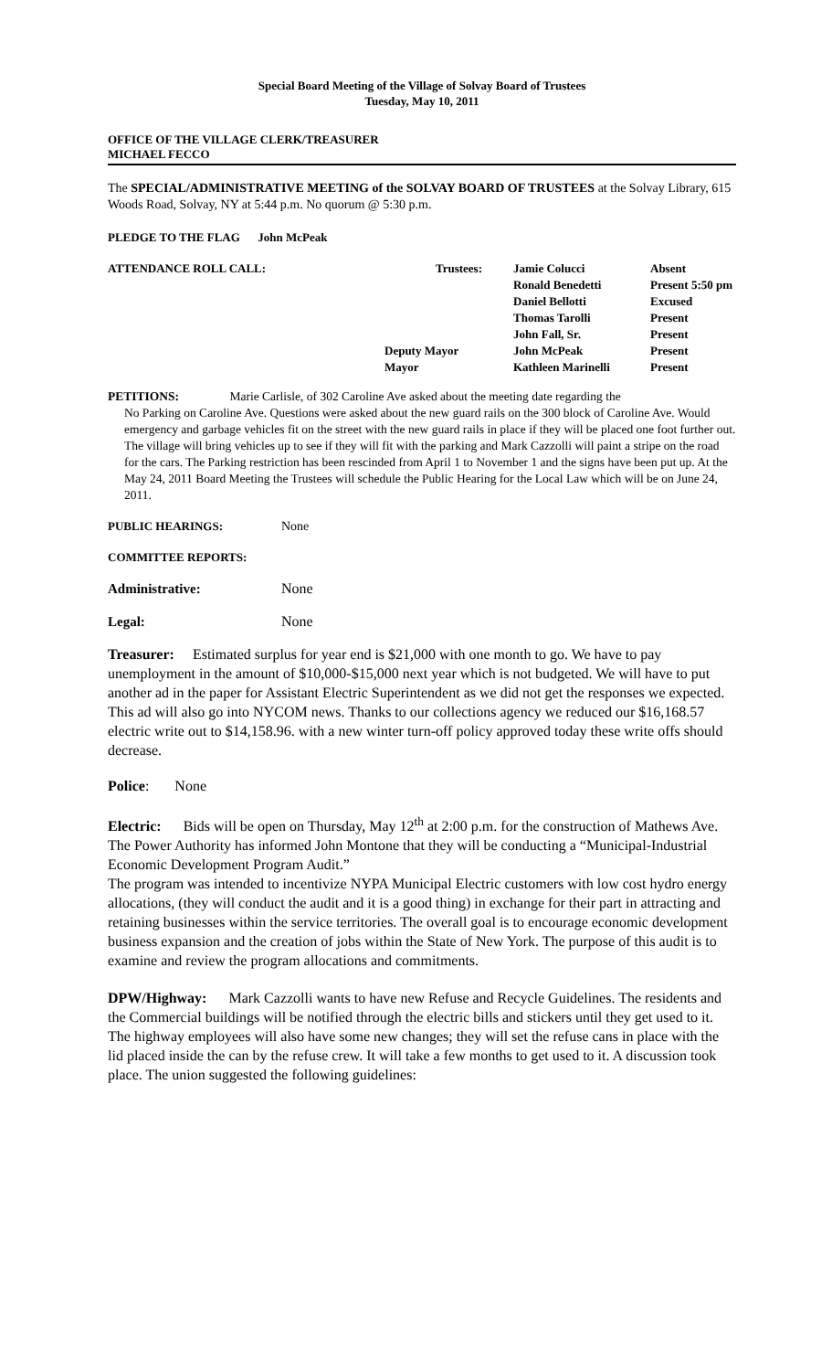Special Board Meeting of the Village of Solvay Board of Trustees
Tuesday, May 10, 2011
OFFICE OF THE VILLAGE CLERK/TREASURER
MICHAEL FECCO
The SPECIAL/ADMINISTRATIVE MEETING of the SOLVAY BOARD OF TRUSTEES at the Solvay Library, 615 Woods Road, Solvay, NY at 5:44 p.m. No quorum @ 5:30 p.m.
PLEDGE TO THE FLAG John McPeak
| ATTENDANCE ROLL CALL: | Trustees: | Jamie Colucci | Absent |
| | | Ronald Benedetti | Present 5:50 pm |
| | | Daniel Bellotti | Excused |
| | | Thomas Tarolli | Present |
| | | John Fall, Sr. | Present |
| | Deputy Mayor | John McPeak | Present |
| | Mayor | Kathleen Marinelli | Present |
PETITIONS: Marie Carlisle, of 302 Caroline Ave asked about the meeting date regarding the
No Parking on Caroline Ave. Questions were asked about the new guard rails on the 300 block of Caroline Ave. Would emergency and garbage vehicles fit on the street with the new guard rails in place if they will be placed one foot further out. The village will bring vehicles up to see if they will fit with the parking and Mark Cazzolli will paint a stripe on the road for the cars. The Parking restriction has been rescinded from April 1 to November 1 and the signs have been put up. At the May 24, 2011 Board Meeting the Trustees will schedule the Public Hearing for the Local Law which will be on June 24, 2011.
PUBLIC HEARINGS: None
COMMITTEE REPORTS:
Administrative: None
Legal: None
Treasurer: Estimated surplus for year end is $21,000 with one month to go. We have to pay unemployment in the amount of $10,000-$15,000 next year which is not budgeted. We will have to put another ad in the paper for Assistant Electric Superintendent as we did not get the responses we expected. This ad will also go into NYCOM news. Thanks to our collections agency we reduced our $16,168.57 electric write out to $14,158.96. with a new winter turn-off policy approved today these write offs should decrease.
Police: None
Electric: Bids will be open on Thursday, May 12<sup>th</sup> at 2:00 p.m. for the construction of Mathews Ave. The Power Authority has informed John Montone that they will be conducting a “Municipal-Industrial Economic Development Program Audit.”
The program was intended to incentivize NYPA Municipal Electric customers with low cost hydro energy allocations, (they will conduct the audit and it is a good thing) in exchange for their part in attracting and retaining businesses within the service territories. The overall goal is to encourage economic development business expansion and the creation of jobs within the State of New York. The purpose of this audit is to examine and review the program allocations and commitments.
DPW/Highway: Mark Cazzolli wants to have new Refuse and Recycle Guidelines. The residents and the Commercial buildings will be notified through the electric bills and stickers until they get used to it. The highway employees will also have some new changes; they will set the refuse cans in place with the lid placed inside the can by the refuse crew. It will take a few months to get used to it. A discussion took place. The union suggested the following guidelines: